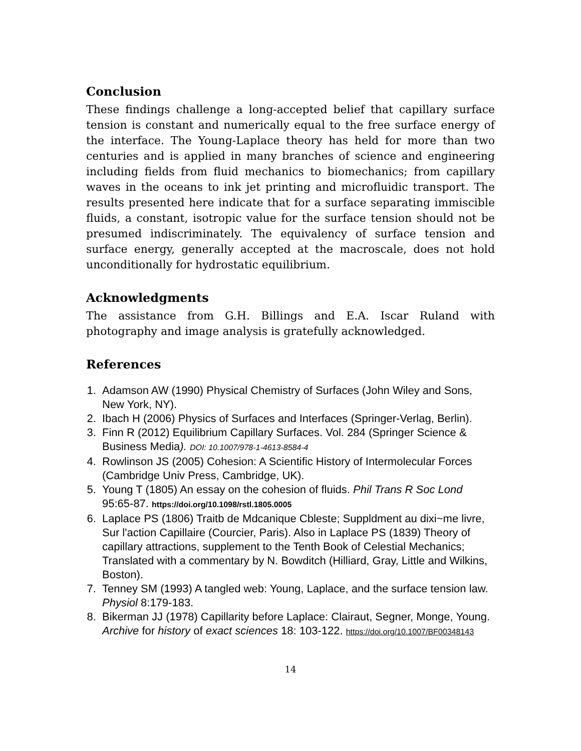Conclusion
These findings challenge a long-accepted belief that capillary surface tension is constant and numerically equal to the free surface energy of the interface. The Young-Laplace theory has held for more than two centuries and is applied in many branches of science and engineering including fields from fluid mechanics to biomechanics; from capillary waves in the oceans to ink jet printing and microfluidic transport. The results presented here indicate that for a surface separating immiscible fluids, a constant, isotropic value for the surface tension should not be presumed indiscriminately. The equivalency of surface tension and surface energy, generally accepted at the macroscale, does not hold unconditionally for hydrostatic equilibrium.
Acknowledgments
The assistance from G.H. Billings and E.A. Iscar Ruland with photography and image analysis is gratefully acknowledged.
References
1. Adamson AW (1990) Physical Chemistry of Surfaces (John Wiley and Sons, New York, NY).
2. Ibach H (2006) Physics of Surfaces and Interfaces (Springer-Verlag, Berlin).
3. Finn R (2012) Equilibrium Capillary Surfaces. Vol. 284 (Springer Science & Business Media). DOI: 10.1007/978-1-4613-8584-4
4. Rowlinson JS (2005) Cohesion: A Scientific History of Intermolecular Forces (Cambridge Univ Press, Cambridge, UK).
5. Young T (1805) An essay on the cohesion of fluids. Phil Trans R Soc Lond 95:65-87. https://doi.org/10.1098/rstl.1805.0005
6. Laplace PS (1806) Traitb de Mdcanique Cbleste; Suppldment au dixi~me livre, Sur l'action Capillaire (Courcier, Paris). Also in Laplace PS (1839) Theory of capillary attractions, supplement to the Tenth Book of Celestial Mechanics; Translated with a commentary by N. Bowditch (Hilliard, Gray, Little and Wilkins, Boston).
7. Tenney SM (1993) A tangled web: Young, Laplace, and the surface tension law. Physiol 8:179-183.
8. Bikerman JJ (1978) Capillarity before Laplace: Clairaut, Segner, Monge, Young. Archive for history of exact sciences 18: 103-122. https://doi.org/10.1007/BF00348143
14